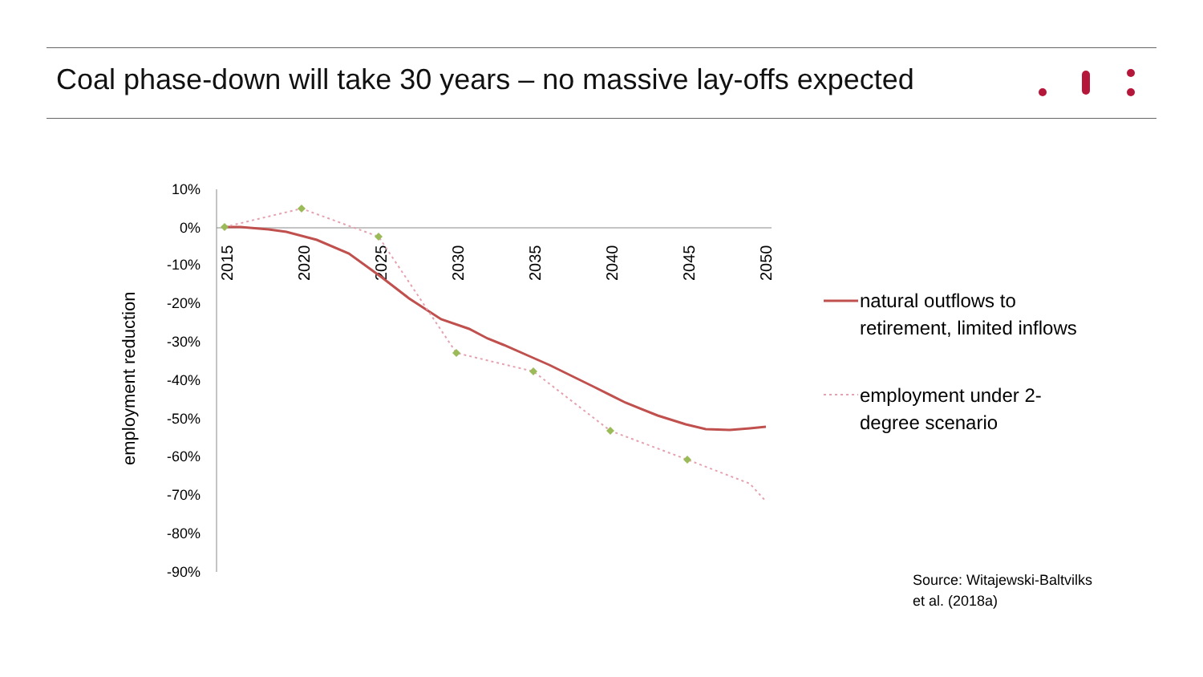Coal phase-down will take 30 years – no massive lay-offs expected
10%
0%
-10%
-20%
-30%
-40%
-50%
-60%
-70%
-80%
-90%
2015
2020
2025
2030
2035
2040
2045
2050
employment reduction
natural outflows to
retirement, limited inflows
employment under 2-
degree scenario
Source: Witajewski-Baltvilks
et al. (2018a)